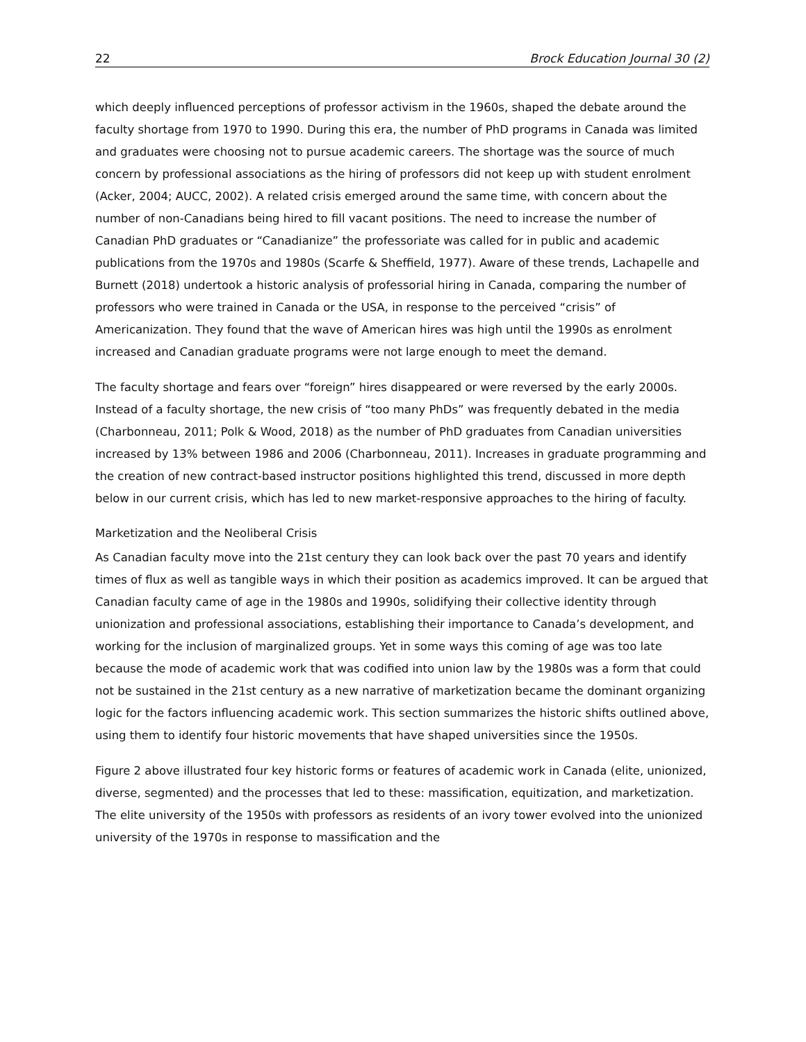22 Brock Education Journal 30 (2)
which deeply influenced perceptions of professor activism in the 1960s, shaped the debate around the faculty shortage from 1970 to 1990. During this era, the number of PhD programs in Canada was limited and graduates were choosing not to pursue academic careers. The shortage was the source of much concern by professional associations as the hiring of professors did not keep up with student enrolment (Acker, 2004; AUCC, 2002). A related crisis emerged around the same time, with concern about the number of non-Canadians being hired to fill vacant positions. The need to increase the number of Canadian PhD graduates or “Canadianize” the professoriate was called for in public and academic publications from the 1970s and 1980s (Scarfe & Sheffield, 1977). Aware of these trends, Lachapelle and Burnett (2018) undertook a historic analysis of professorial hiring in Canada, comparing the number of professors who were trained in Canada or the USA, in response to the perceived “crisis” of Americanization. They found that the wave of American hires was high until the 1990s as enrolment increased and Canadian graduate programs were not large enough to meet the demand.
The faculty shortage and fears over “foreign” hires disappeared or were reversed by the early 2000s. Instead of a faculty shortage, the new crisis of “too many PhDs” was frequently debated in the media (Charbonneau, 2011; Polk & Wood, 2018) as the number of PhD graduates from Canadian universities increased by 13% between 1986 and 2006 (Charbonneau, 2011). Increases in graduate programming and the creation of new contract-based instructor positions highlighted this trend, discussed in more depth below in our current crisis, which has led to new market-responsive approaches to the hiring of faculty.
Marketization and the Neoliberal Crisis
As Canadian faculty move into the 21st century they can look back over the past 70 years and identify times of flux as well as tangible ways in which their position as academics improved. It can be argued that Canadian faculty came of age in the 1980s and 1990s, solidifying their collective identity through unionization and professional associations, establishing their importance to Canada’s development, and working for the inclusion of marginalized groups. Yet in some ways this coming of age was too late because the mode of academic work that was codified into union law by the 1980s was a form that could not be sustained in the 21st century as a new narrative of marketization became the dominant organizing logic for the factors influencing academic work. This section summarizes the historic shifts outlined above, using them to identify four historic movements that have shaped universities since the 1950s.
Figure 2 above illustrated four key historic forms or features of academic work in Canada (elite, unionized, diverse, segmented) and the processes that led to these: massification, equitization, and marketization. The elite university of the 1950s with professors as residents of an ivory tower evolved into the unionized university of the 1970s in response to massification and the